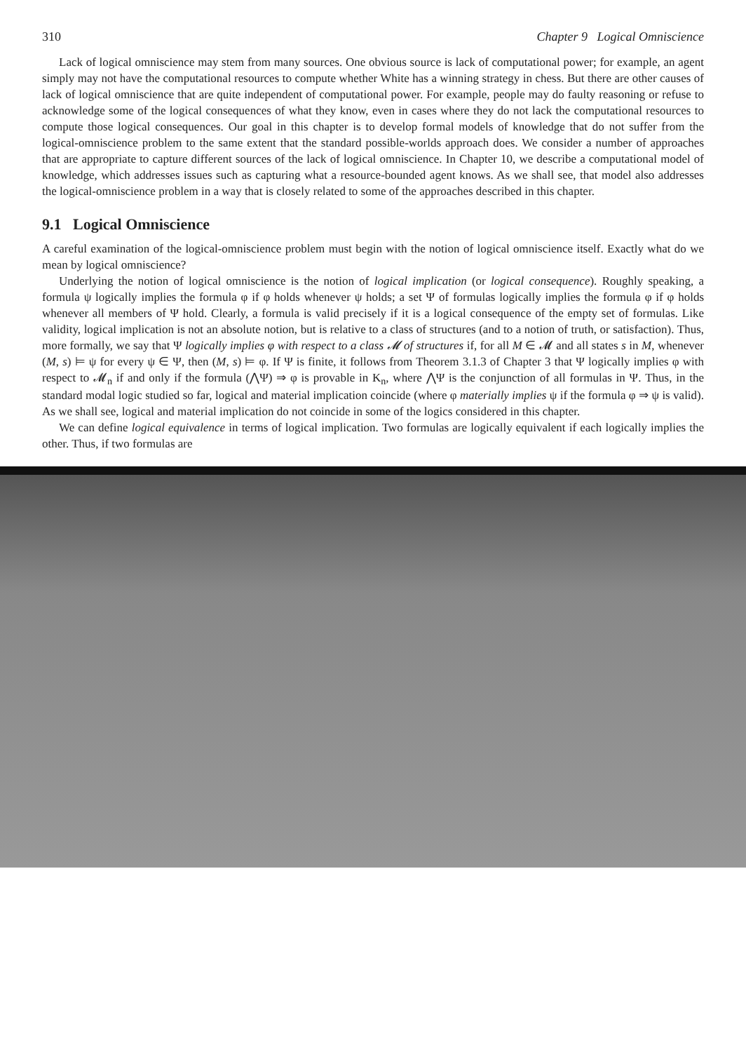310 Chapter 9 Logical Omniscience
Lack of logical omniscience may stem from many sources. One obvious source is lack of computational power; for example, an agent simply may not have the computational resources to compute whether White has a winning strategy in chess. But there are other causes of lack of logical omniscience that are quite independent of computational power. For example, people may do faulty reasoning or refuse to acknowledge some of the logical consequences of what they know, even in cases where they do not lack the computational resources to compute those logical consequences. Our goal in this chapter is to develop formal models of knowledge that do not suffer from the logical-omniscience problem to the same extent that the standard possible-worlds approach does. We consider a number of approaches that are appropriate to capture different sources of the lack of logical omniscience. In Chapter 10, we describe a computational model of knowledge, which addresses issues such as capturing what a resource-bounded agent knows. As we shall see, that model also addresses the logical-omniscience problem in a way that is closely related to some of the approaches described in this chapter.
9.1 Logical Omniscience
A careful examination of the logical-omniscience problem must begin with the notion of logical omniscience itself. Exactly what do we mean by logical omniscience?
Underlying the notion of logical omniscience is the notion of logical implication (or logical consequence). Roughly speaking, a formula ψ logically implies the formula φ if φ holds whenever ψ holds; a set Ψ of formulas logically implies the formula φ if φ holds whenever all members of Ψ hold. Clearly, a formula is valid precisely if it is a logical consequence of the empty set of formulas. Like validity, logical implication is not an absolute notion, but is relative to a class of structures (and to a notion of truth, or satisfaction). Thus, more formally, we say that Ψ logically implies φ with respect to a class 𝓜 of structures if, for all M ∈ 𝓜 and all states s in M, whenever (M, s) ⊨ ψ for every ψ ∈ Ψ, then (M, s) ⊨ φ. If Ψ is finite, it follows from Theorem 3.1.3 of Chapter 3 that Ψ logically implies φ with respect to 𝓜<sub>n</sub> if and only if the formula (⋀Ψ) ⇒ φ is provable in K<sub>n</sub>, where ⋀Ψ is the conjunction of all formulas in Ψ. Thus, in the standard modal logic studied so far, logical and material implication coincide (where φ materially implies ψ if the formula φ ⇒ ψ is valid). As we shall see, logical and material implication do not coincide in some of the logics considered in this chapter.
We can define logical equivalence in terms of logical implication. Two formulas are logically equivalent if each logically implies the other. Thus, if two formulas are